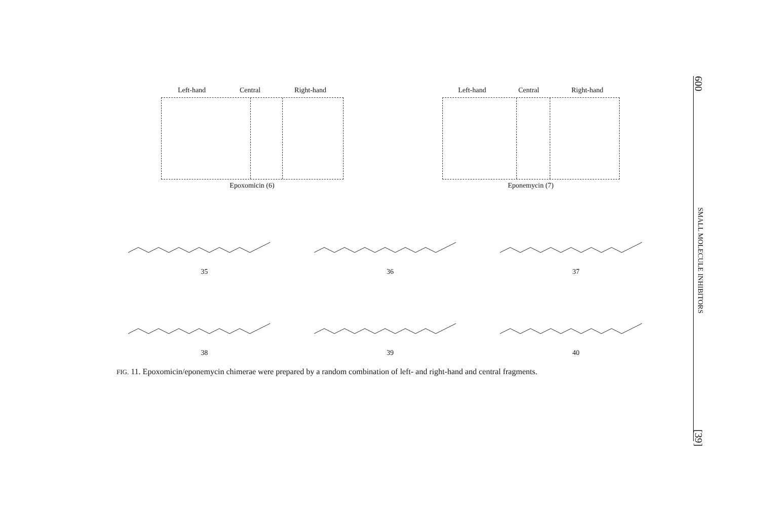Left-hand Central Right-hand
Epoxomicin (6)
Left-hand Central Right-hand
Eponemycin (7)
35
36
37
38
39
40
FIG. 11. Epoxomicin/eponemycin chimerae were prepared by a random combination of left- and right-hand and central fragments.
600 SMALL MOLECULE INHIBITORS [39]